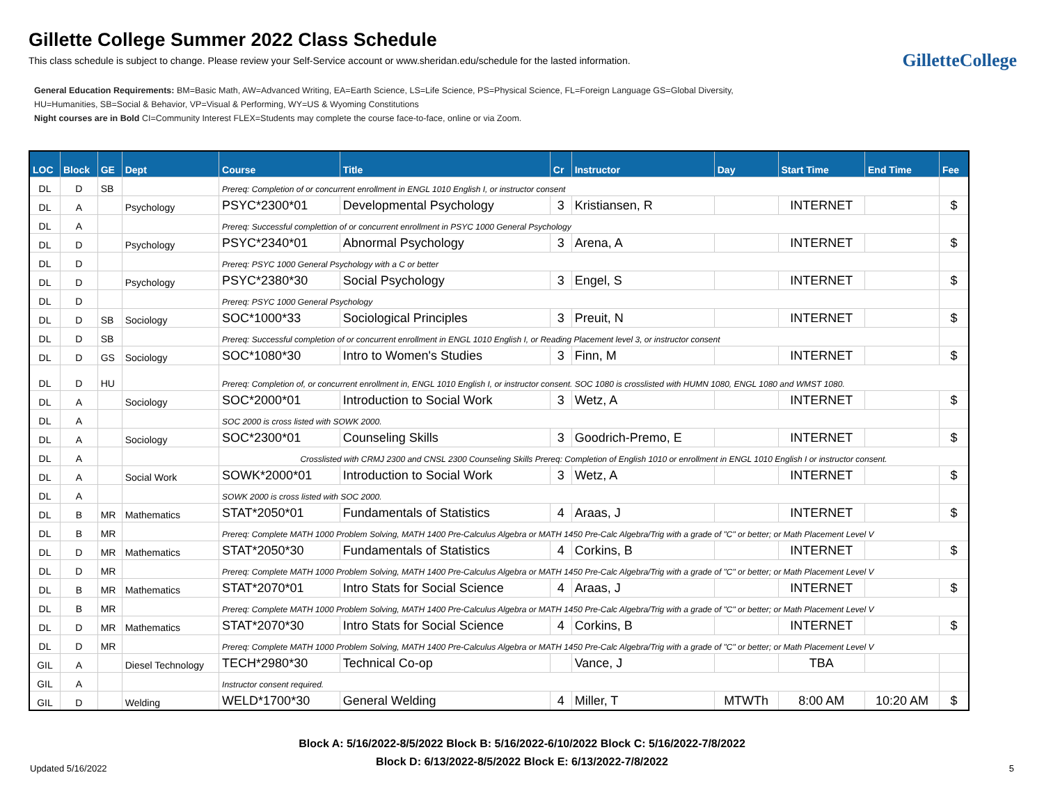Gillette College Summer 2022 Class Schedule
This class schedule is subject to change. Please review your Self-Service account or www.sheridan.edu/schedule for the lasted information.
GilletteCollege
General Education Requirements: BM=Basic Math, AW=Advanced Writing, EA=Earth Science, LS=Life Science, PS=Physical Science, FL=Foreign Language GS=Global Diversity,
HU=Humanities, SB=Social & Behavior, VP=Visual & Performing, WY=US & Wyoming Constitutions
Night courses are in Bold CI=Community Interest FLEX=Students may complete the course face-to-face, online or via Zoom.
| LOC | Block | GE | Dept | Course | Title | Cr | Instructor | Day | Start Time | End Time | Fee |
| --- | --- | --- | --- | --- | --- | --- | --- | --- | --- | --- | --- |
| DL | D | SB | | Prereq: Completion of or concurrent enrollment in ENGL 1010 English I, or instructor consent | | | | | | | |
| DL | A | | Psychology | PSYC*2300*01 | Developmental Psychology | 3 | Kristiansen, R | | INTERNET | | $ |
| DL | A | | | Prereq: Successful complettion of or concurrent enrollment in PSYC 1000 General Psychology | | | | | | | |
| DL | D | | Psychology | PSYC*2340*01 | Abnormal Psychology | 3 | Arena, A | | INTERNET | | $ |
| DL | D | | | Prereq: PSYC 1000 General Psychology with a C or better | | | | | | | |
| DL | D | | Psychology | PSYC*2380*30 | Social Psychology | 3 | Engel, S | | INTERNET | | $ |
| DL | D | | | Prereq: PSYC 1000 General Psychology | | | | | | | |
| DL | D | SB | Sociology | SOC*1000*33 | Sociological Principles | 3 | Preuit, N | | INTERNET | | $ |
| DL | D | SB | | Prereq: Successful completion of or concurrent enrollment in ENGL 1010 English I, or Reading Placement level 3, or instructor consent | | | | | | | |
| DL | D | GS | Sociology | SOC*1080*30 | Intro to Women's Studies | 3 | Finn, M | | INTERNET | | $ |
| DL | D | HU | | Prereq: Completion of, or concurrent enrollment in, ENGL 1010 English I, or instructor consent. SOC 1080 is crosslisted with HUMN 1080, ENGL 1080 and WMST 1080. | | | | | | | |
| DL | A | | Sociology | SOC*2000*01 | Introduction to Social Work | 3 | Wetz, A | | INTERNET | | $ |
| DL | A | | | SOC 2000 is cross listed with SOWK 2000. | | | | | | | |
| DL | A | | Sociology | SOC*2300*01 | Counseling Skills | 3 | Goodrich-Premo, E | | INTERNET | | $ |
| DL | A | | | Crosslisted with CRMJ 2300 and CNSL 2300 Counseling Skills Prereq: Completion of English 1010 or enrollment in ENGL 1010 English I or instructor consent. | | | | | | | |
| DL | A | | Social Work | SOWK*2000*01 | Introduction to Social Work | 3 | Wetz, A | | INTERNET | | $ |
| DL | A | | | SOWK 2000 is cross listed with SOC 2000. | | | | | | | |
| DL | B | MR | Mathematics | STAT*2050*01 | Fundamentals of Statistics | 4 | Araas, J | | INTERNET | | $ |
| DL | B | MR | | Prereq: Complete MATH 1000 Problem Solving, MATH 1400 Pre-Calculus Algebra or MATH 1450 Pre-Calc Algebra/Trig with a grade of "C" or better; or Math Placement Level V | | | | | | | |
| DL | D | MR | Mathematics | STAT*2050*30 | Fundamentals of Statistics | 4 | Corkins, B | | INTERNET | | $ |
| DL | D | MR | | Prereq: Complete MATH 1000 Problem Solving, MATH 1400 Pre-Calculus Algebra or MATH 1450 Pre-Calc Algebra/Trig with a grade of "C" or better; or Math Placement Level V | | | | | | | |
| DL | B | MR | Mathematics | STAT*2070*01 | Intro Stats for Social Science | 4 | Araas, J | | INTERNET | | $ |
| DL | B | MR | | Prereq: Complete MATH 1000 Problem Solving, MATH 1400 Pre-Calculus Algebra or MATH 1450 Pre-Calc Algebra/Trig with a grade of "C" or better; or Math Placement Level V | | | | | | | |
| DL | D | MR | Mathematics | STAT*2070*30 | Intro Stats for Social Science | 4 | Corkins, B | | INTERNET | | $ |
| DL | D | MR | | Prereq: Complete MATH 1000 Problem Solving, MATH 1400 Pre-Calculus Algebra or MATH 1450 Pre-Calc Algebra/Trig with a grade of "C" or better; or Math Placement Level V | | | | | | | |
| GIL | A | | Diesel Technology | TECH*2980*30 | Technical Co-op | | Vance, J | | TBA | | |
| GIL | A | | | Instructor consent required. | | | | | | | |
| GIL | D | | Welding | WELD*1700*30 | General Welding | 4 | Miller, T | MTWTh | 8:00 AM | 10:20 AM | $ |
Block A: 5/16/2022-8/5/2022 Block B: 5/16/2022-6/10/2022 Block C: 5/16/2022-7/8/2022
Block D: 6/13/2022-8/5/2022 Block E: 6/13/2022-7/8/2022
Updated 5/16/2022 5